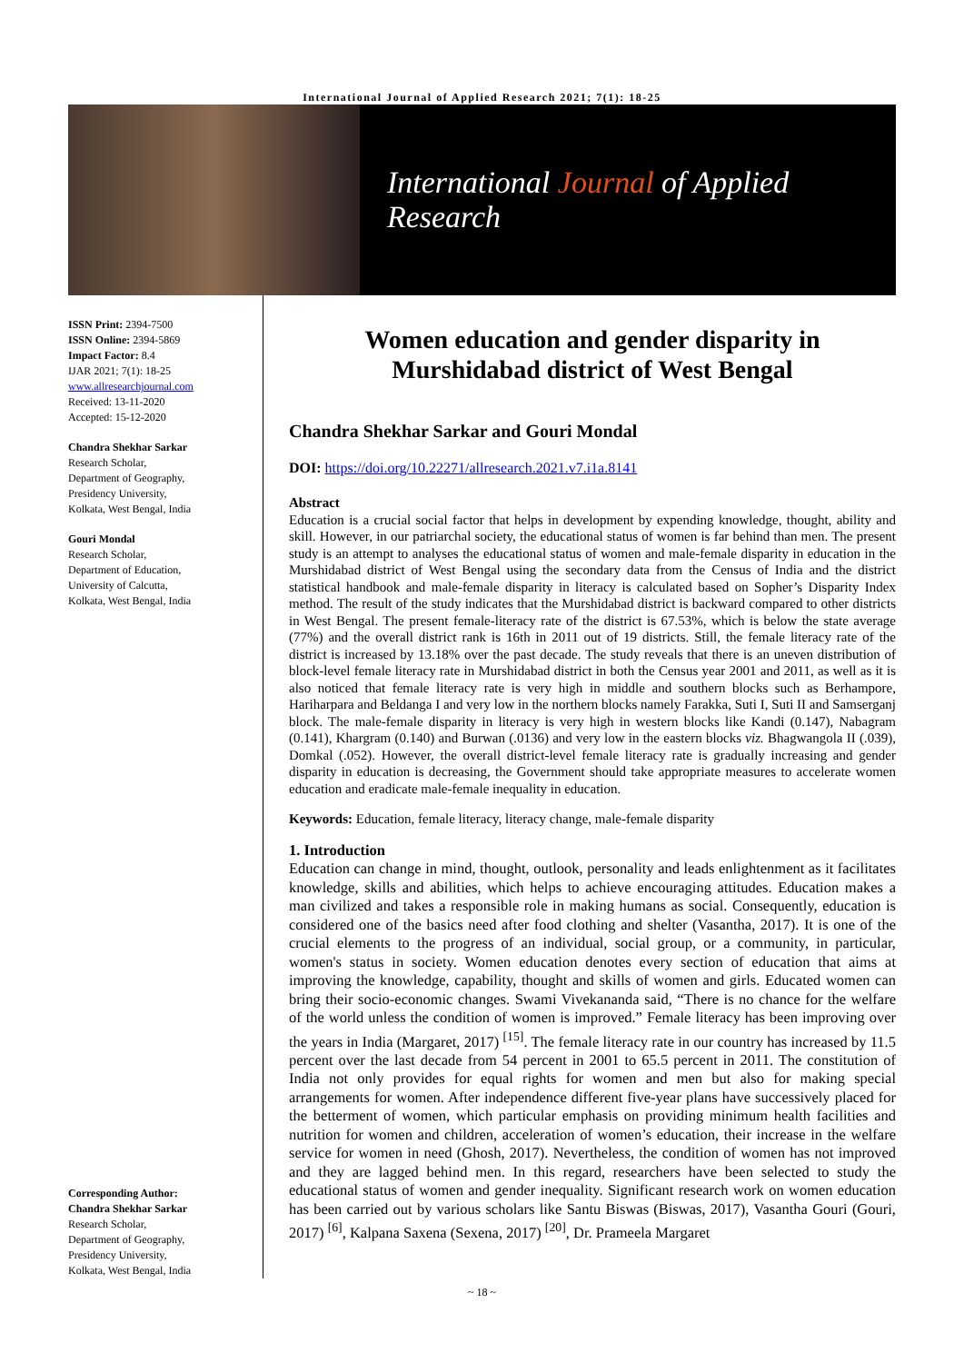International Journal of Applied Research 2021; 7(1): 18-25
International Journal of Applied Research
ISSN Print: 2394-7500
ISSN Online: 2394-5869
Impact Factor: 8.4
IJAR 2021; 7(1): 18-25
www.allresearchjournal.com
Received: 13-11-2020
Accepted: 15-12-2020
Chandra Shekhar Sarkar
Research Scholar,
Department of Geography,
Presidency University,
Kolkata, West Bengal, India
Gouri Mondal
Research Scholar,
Department of Education,
University of Calcutta,
Kolkata, West Bengal, India
Corresponding Author:
Chandra Shekhar Sarkar
Research Scholar,
Department of Geography,
Presidency University,
Kolkata, West Bengal, India
Women education and gender disparity in Murshidabad district of West Bengal
Chandra Shekhar Sarkar and Gouri Mondal
DOI: https://doi.org/10.22271/allresearch.2021.v7.i1a.8141
Abstract
Education is a crucial social factor that helps in development by expending knowledge, thought, ability and skill. However, in our patriarchal society, the educational status of women is far behind than men. The present study is an attempt to analyses the educational status of women and male-female disparity in education in the Murshidabad district of West Bengal using the secondary data from the Census of India and the district statistical handbook and male-female disparity in literacy is calculated based on Sopher’s Disparity Index method. The result of the study indicates that the Murshidabad district is backward compared to other districts in West Bengal. The present female-literacy rate of the district is 67.53%, which is below the state average (77%) and the overall district rank is 16th in 2011 out of 19 districts. Still, the female literacy rate of the district is increased by 13.18% over the past decade. The study reveals that there is an uneven distribution of block-level female literacy rate in Murshidabad district in both the Census year 2001 and 2011, as well as it is also noticed that female literacy rate is very high in middle and southern blocks such as Berhampore, Hariharpara and Beldanga I and very low in the northern blocks namely Farakka, Suti I, Suti II and Samserganj block. The male-female disparity in literacy is very high in western blocks like Kandi (0.147), Nabagram (0.141), Khargram (0.140) and Burwan (.0136) and very low in the eastern blocks viz. Bhagwangola II (.039), Domkal (.052). However, the overall district-level female literacy rate is gradually increasing and gender disparity in education is decreasing, the Government should take appropriate measures to accelerate women education and eradicate male-female inequality in education.
Keywords: Education, female literacy, literacy change, male-female disparity
1. Introduction
Education can change in mind, thought, outlook, personality and leads enlightenment as it facilitates knowledge, skills and abilities, which helps to achieve encouraging attitudes. Education makes a man civilized and takes a responsible role in making humans as social. Consequently, education is considered one of the basics need after food clothing and shelter (Vasantha, 2017). It is one of the crucial elements to the progress of an individual, social group, or a community, in particular, women's status in society. Women education denotes every section of education that aims at improving the knowledge, capability, thought and skills of women and girls. Educated women can bring their socio-economic changes. Swami Vivekananda said, “There is no chance for the welfare of the world unless the condition of women is improved.” Female literacy has been improving over the years in India (Margaret, 2017) <sup>[15]</sup>. The female literacy rate in our country has increased by 11.5 percent over the last decade from 54 percent in 2001 to 65.5 percent in 2011. The constitution of India not only provides for equal rights for women and men but also for making special arrangements for women. After independence different five-year plans have successively placed for the betterment of women, which particular emphasis on providing minimum health facilities and nutrition for women and children, acceleration of women’s education, their increase in the welfare service for women in need (Ghosh, 2017). Nevertheless, the condition of women has not improved and they are lagged behind men. In this regard, researchers have been selected to study the educational status of women and gender inequality. Significant research work on women education has been carried out by various scholars like Santu Biswas (Biswas, 2017), Vasantha Gouri (Gouri, 2017) <sup>[6]</sup>, Kalpana Saxena (Sexena, 2017) <sup>[20]</sup>, Dr. Prameela Margaret
~ 18 ~